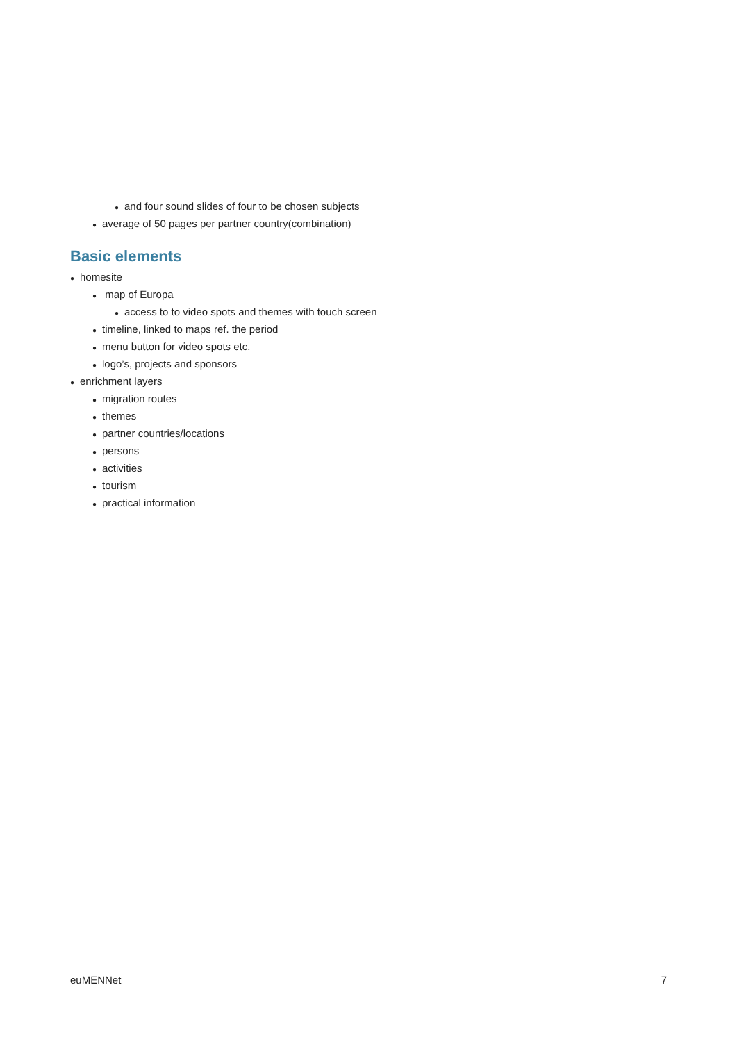● and four sound slides of four to be chosen subjects
● average of 50 pages per partner country(combination)
Basic elements
● homesite
● map of Europa
● access to to video spots and themes with touch screen
● timeline, linked to maps ref. the period
● menu button for video spots etc.
● logo’s, projects and sponsors
● enrichment layers
● migration routes
● themes
● partner countries/locations
● persons
● activities
● tourism
● practical information
euMENNet 7